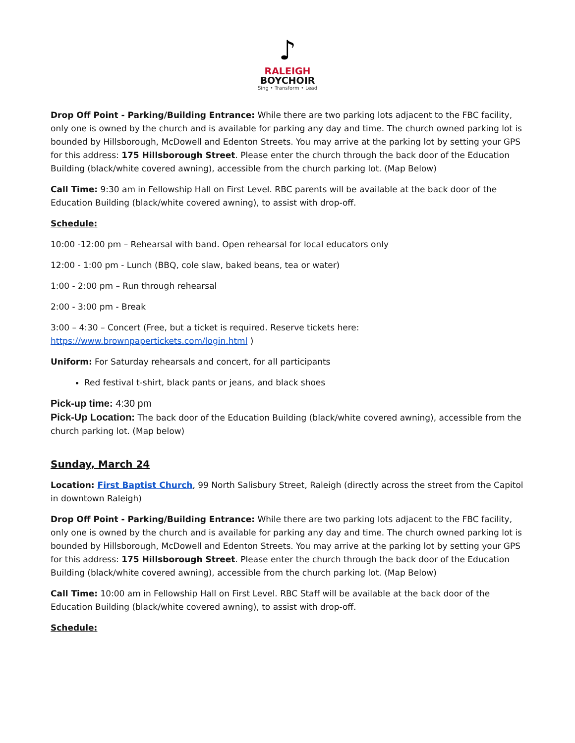♪
RALEIGH
BOYCHOIR
Sing • Transform • Lead
Drop Off Point - Parking/Building Entrance: While there are two parking lots adjacent to the FBC facility, only one is owned by the church and is available for parking any day and time. The church owned parking lot is bounded by Hillsborough, McDowell and Edenton Streets. You may arrive at the parking lot by setting your GPS for this address: 175 Hillsborough Street. Please enter the church through the back door of the Education Building (black/white covered awning), accessible from the church parking lot. (Map Below)
Call Time: 9:30 am in Fellowship Hall on First Level. RBC parents will be available at the back door of the Education Building (black/white covered awning), to assist with drop-off.
Schedule:
10:00 -12:00 pm – Rehearsal with band. Open rehearsal for local educators only
12:00 - 1:00 pm - Lunch (BBQ, cole slaw, baked beans, tea or water)
1:00 - 2:00 pm – Run through rehearsal
2:00 - 3:00 pm - Break
3:00 – 4:30 – Concert (Free, but a ticket is required. Reserve tickets here: https://www.brownpapertickets.com/login.html )
Uniform: For Saturday rehearsals and concert, for all participants
Red festival t-shirt, black pants or jeans, and black shoes
Pick-up time: 4:30 pm
Pick-Up Location: The back door of the Education Building (black/white covered awning), accessible from the church parking lot. (Map below)
Sunday, March 24
Location: First Baptist Church, 99 North Salisbury Street, Raleigh (directly across the street from the Capitol in downtown Raleigh)
Drop Off Point - Parking/Building Entrance: While there are two parking lots adjacent to the FBC facility, only one is owned by the church and is available for parking any day and time. The church owned parking lot is bounded by Hillsborough, McDowell and Edenton Streets. You may arrive at the parking lot by setting your GPS for this address: 175 Hillsborough Street. Please enter the church through the back door of the Education Building (black/white covered awning), accessible from the church parking lot. (Map Below)
Call Time: 10:00 am in Fellowship Hall on First Level. RBC Staff will be available at the back door of the Education Building (black/white covered awning), to assist with drop-off.
Schedule: